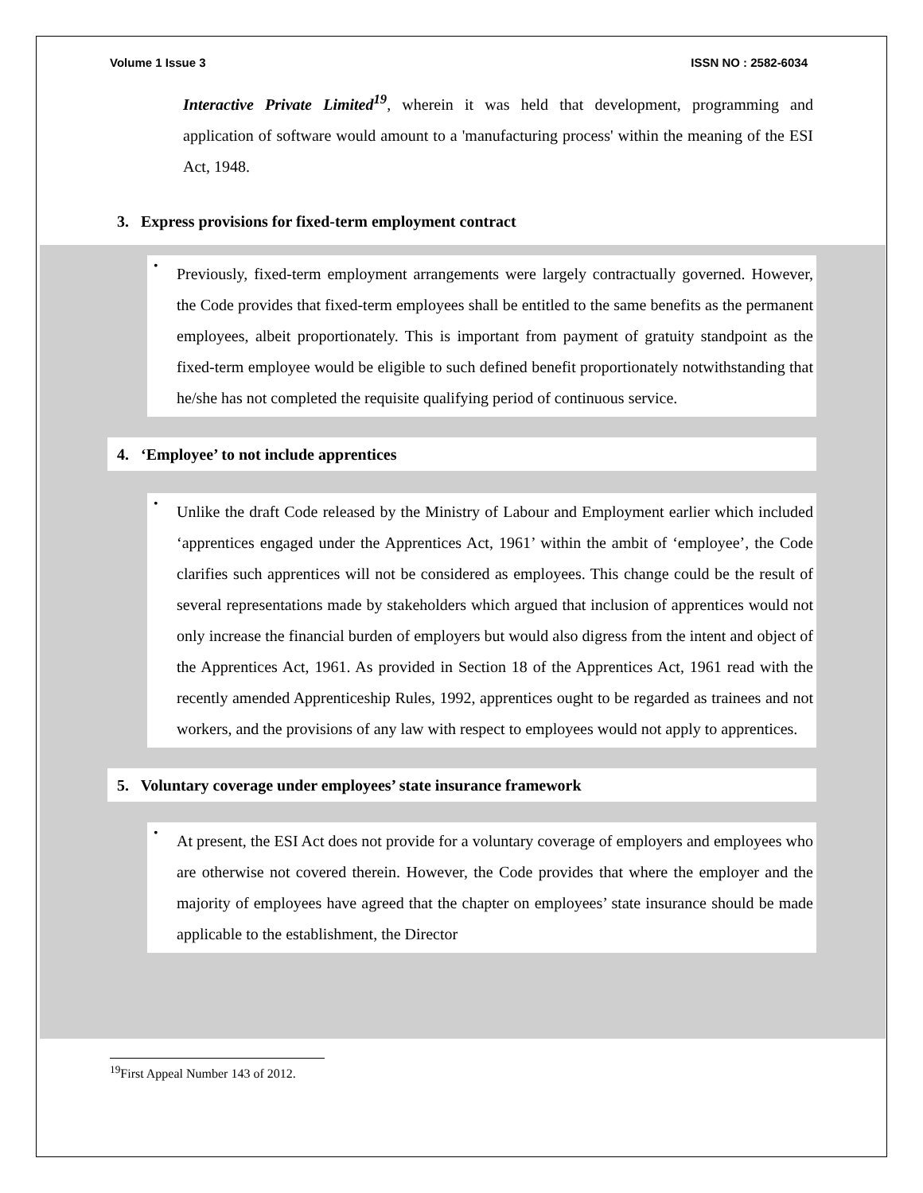Volume 1 Issue 3 ISSN NO : 2582-6034
Interactive Private Limited<sup>19</sup>, wherein it was held that development, programming and application of software would amount to a 'manufacturing process' within the meaning of the ESI Act, 1948.
3. Express provisions for fixed-term employment contract
•
Previously, fixed-term employment arrangements were largely contractually governed. However, the Code provides that fixed-term employees shall be entitled to the same benefits as the permanent employees, albeit proportionately. This is important from payment of gratuity standpoint as the fixed-term employee would be eligible to such defined benefit proportionately notwithstanding that he/she has not completed the requisite qualifying period of continuous service.
4. ‘Employee’ to not include apprentices
•
Unlike the draft Code released by the Ministry of Labour and Employment earlier which included ‘apprentices engaged under the Apprentices Act, 1961’ within the ambit of ‘employee’, the Code clarifies such apprentices will not be considered as employees. This change could be the result of several representations made by stakeholders which argued that inclusion of apprentices would not only increase the financial burden of employers but would also digress from the intent and object of the Apprentices Act, 1961. As provided in Section 18 of the Apprentices Act, 1961 read with the recently amended Apprenticeship Rules, 1992, apprentices ought to be regarded as trainees and not workers, and the provisions of any law with respect to employees would not apply to apprentices.
5. Voluntary coverage under employees’ state insurance framework
•
At present, the ESI Act does not provide for a voluntary coverage of employers and employees who are otherwise not covered therein. However, the Code provides that where the employer and the majority of employees have agreed that the chapter on employees’ state insurance should be made applicable to the establishment, the Director
<sup>19</sup> First Appeal Number 143 of 2012.